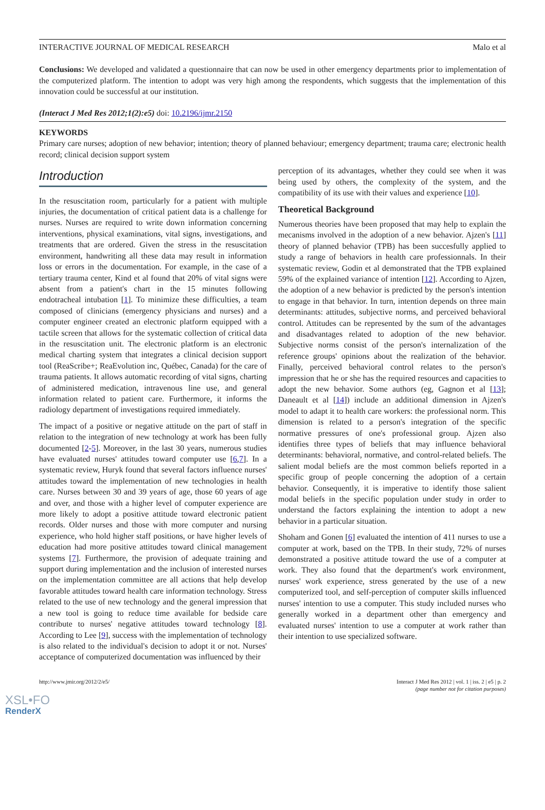INTERACTIVE JOURNAL OF MEDICAL RESEARCH Malo et al
Conclusions: We developed and validated a questionnaire that can now be used in other emergency departments prior to implementation of the computerized platform. The intention to adopt was very high among the respondents, which suggests that the implementation of this innovation could be successful at our institution.
(Interact J Med Res 2012;1(2):e5) doi: 10.2196/ijmr.2150
KEYWORDS
Primary care nurses; adoption of new behavior; intention; theory of planned behaviour; emergency department; trauma care; electronic health record; clinical decision support system
Introduction
In the resuscitation room, particularly for a patient with multiple injuries, the documentation of critical patient data is a challenge for nurses. Nurses are required to write down information concerning interventions, physical examinations, vital signs, investigations, and treatments that are ordered. Given the stress in the resuscitation environment, handwriting all these data may result in information loss or errors in the documentation. For example, in the case of a tertiary trauma center, Kind et al found that 20% of vital signs were absent from a patient's chart in the 15 minutes following endotracheal intubation [1]. To minimize these difficulties, a team composed of clinicians (emergency physicians and nurses) and a computer engineer created an electronic platform equipped with a tactile screen that allows for the systematic collection of critical data in the resuscitation unit. The electronic platform is an electronic medical charting system that integrates a clinical decision support tool (ReaScribe+; ReaEvolution inc, Québec, Canada) for the care of trauma patients. It allows automatic recording of vital signs, charting of administered medication, intravenous line use, and general information related to patient care. Furthermore, it informs the radiology department of investigations required immediately.
The impact of a positive or negative attitude on the part of staff in relation to the integration of new technology at work has been fully documented [2-5]. Moreover, in the last 30 years, numerous studies have evaluated nurses' attitudes toward computer use [6,7]. In a systematic review, Huryk found that several factors influence nurses' attitudes toward the implementation of new technologies in health care. Nurses between 30 and 39 years of age, those 60 years of age and over, and those with a higher level of computer experience are more likely to adopt a positive attitude toward electronic patient records. Older nurses and those with more computer and nursing experience, who hold higher staff positions, or have higher levels of education had more positive attitudes toward clinical management systems [7]. Furthermore, the provision of adequate training and support during implementation and the inclusion of interested nurses on the implementation committee are all actions that help develop favorable attitudes toward health care information technology. Stress related to the use of new technology and the general impression that a new tool is going to reduce time available for bedside care contribute to nurses' negative attitudes toward technology [8]. According to Lee [9], success with the implementation of technology is also related to the individual's decision to adopt it or not. Nurses' acceptance of computerized documentation was influenced by their
perception of its advantages, whether they could see when it was being used by others, the complexity of the system, and the compatibility of its use with their values and experience [10].
Theoretical Background
Numerous theories have been proposed that may help to explain the mecanisms involved in the adoption of a new behavior. Ajzen's [11] theory of planned behavior (TPB) has been succesfully applied to study a range of behaviors in health care professionnals. In their systematic review, Godin et al demonstrated that the TPB explained 59% of the explained variance of intention [12]. According to Ajzen, the adoption of a new behavior is predicted by the person's intention to engage in that behavior. In turn, intention depends on three main determinants: attitudes, subjective norms, and perceived behavioral control. Attitudes can be represented by the sum of the advantages and disadvantages related to adoption of the new behavior. Subjective norms consist of the person's internalization of the reference groups' opinions about the realization of the behavior. Finally, perceived behavioral control relates to the person's impression that he or she has the required resources and capacities to adopt the new behavior. Some authors (eg, Gagnon et al [13]; Daneault et al [14]) include an additional dimension in Ajzen's model to adapt it to health care workers: the professional norm. This dimension is related to a person's integration of the specific normative pressures of one's professional group. Ajzen also identifies three types of beliefs that may influence behavioral determinants: behavioral, normative, and control-related beliefs. The salient modal beliefs are the most common beliefs reported in a specific group of people concerning the adoption of a certain behavior. Consequently, it is imperative to identify those salient modal beliefs in the specific population under study in order to understand the factors explaining the intention to adopt a new behavior in a particular situation.
Shoham and Gonen [6] evaluated the intention of 411 nurses to use a computer at work, based on the TPB. In their study, 72% of nurses demonstrated a positive attitude toward the use of a computer at work. They also found that the department's work environment, nurses' work experience, stress generated by the use of a new computerized tool, and self-perception of computer skills influenced nurses' intention to use a computer. This study included nurses who generally worked in a department other than emergency and evaluated nurses' intention to use a computer at work rather than their intention to use specialized software.
http://www.jmir.org/2012/2/e5/ Interact J Med Res 2012 | vol. 1 | iss. 2 | e5 | p. 2
(page number not for citation purposes)
XSL•FO
RenderX